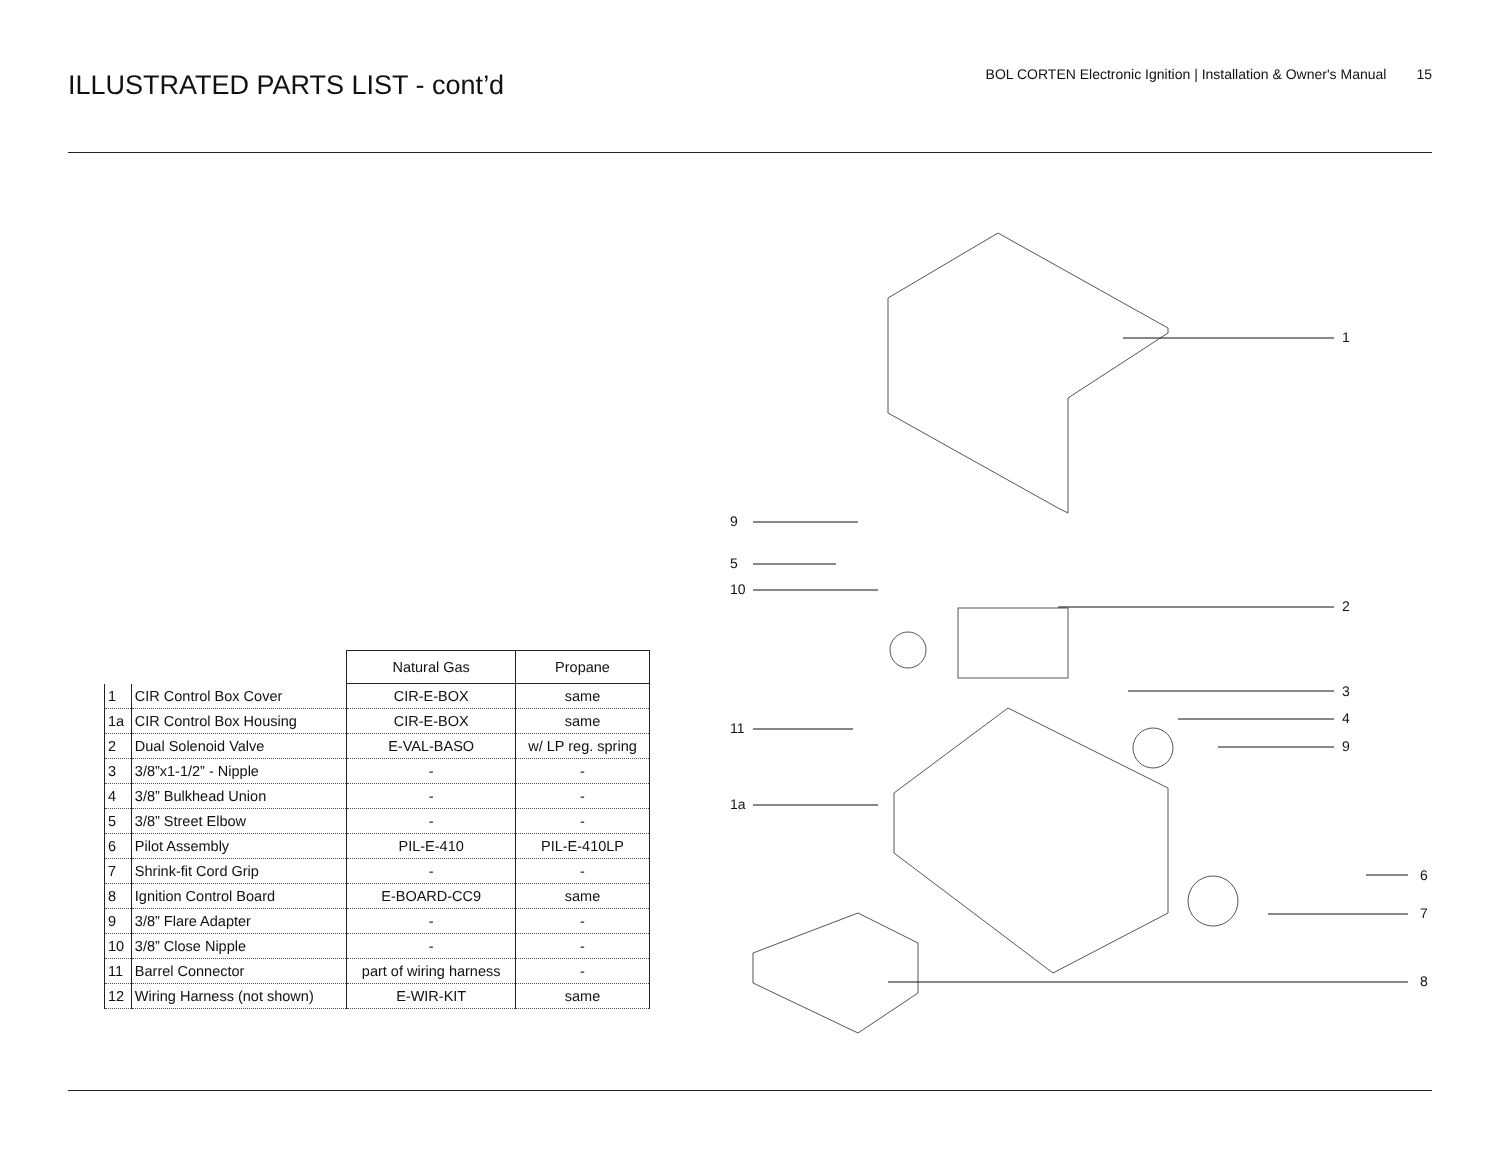ILLUSTRATED PARTS LIST - cont’d
BOL CORTEN Electronic Ignition | Installation & Owner's Manual 15
| | | Natural Gas | Propane |
| --- | --- | --- | --- |
| 1 | CIR Control Box Cover | CIR-E-BOX | same |
| 1a | CIR Control Box Housing | CIR-E-BOX | same |
| 2 | Dual Solenoid Valve | E-VAL-BASO | w/ LP reg. spring |
| 3 | 3/8”x1-1/2” - Nipple | - | - |
| 4 | 3/8” Bulkhead Union | - | - |
| 5 | 3/8” Street Elbow | - | - |
| 6 | Pilot Assembly | PIL-E-410 | PIL-E-410LP |
| 7 | Shrink-fit Cord Grip | - | - |
| 8 | Ignition Control Board | E-BOARD-CC9 | same |
| 9 | 3/8” Flare Adapter | - | - |
| 10 | 3/8” Close Nipple | - | - |
| 11 | Barrel Connector | part of wiring harness | - |
| 12 | Wiring Harness (not shown) | E-WIR-KIT | same |
1
9
5
10
2
3
4
9
11
1a
6
7
8